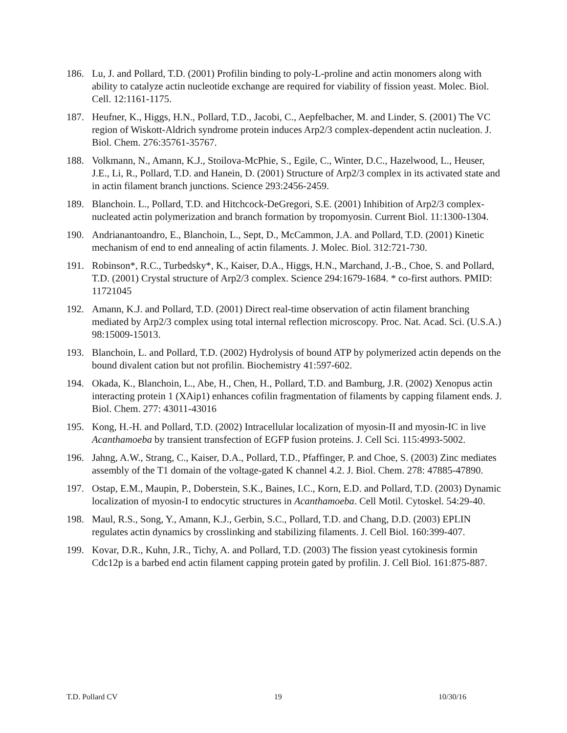186. Lu, J. and Pollard, T.D. (2001) Profilin binding to poly-L-proline and actin monomers along with ability to catalyze actin nucleotide exchange are required for viability of fission yeast. Molec. Biol. Cell. 12:1161-1175.
187. Heufner, K., Higgs, H.N., Pollard, T.D., Jacobi, C., Aepfelbacher, M. and Linder, S. (2001) The VC region of Wiskott-Aldrich syndrome protein induces Arp2/3 complex-dependent actin nucleation. J. Biol. Chem. 276:35761-35767.
188. Volkmann, N., Amann, K.J., Stoilova-McPhie, S., Egile, C., Winter, D.C., Hazelwood, L., Heuser, J.E., Li, R., Pollard, T.D. and Hanein, D. (2001) Structure of Arp2/3 complex in its activated state and in actin filament branch junctions. Science 293:2456-2459.
189. Blanchoin. L., Pollard, T.D. and Hitchcock-DeGregori, S.E. (2001) Inhibition of Arp2/3 complex-nucleated actin polymerization and branch formation by tropomyosin. Current Biol. 11:1300-1304.
190. Andrianantoandro, E., Blanchoin, L., Sept, D., McCammon, J.A. and Pollard, T.D. (2001) Kinetic mechanism of end to end annealing of actin filaments. J. Molec. Biol. 312:721-730.
191. Robinson*, R.C., Turbedsky*, K., Kaiser, D.A., Higgs, H.N., Marchand, J.-B., Choe, S. and Pollard, T.D. (2001) Crystal structure of Arp2/3 complex. Science 294:1679-1684. * co-first authors. PMID: 11721045
192. Amann, K.J. and Pollard, T.D. (2001) Direct real-time observation of actin filament branching mediated by Arp2/3 complex using total internal reflection microscopy. Proc. Nat. Acad. Sci. (U.S.A.) 98:15009-15013.
193. Blanchoin, L. and Pollard, T.D. (2002) Hydrolysis of bound ATP by polymerized actin depends on the bound divalent cation but not profilin. Biochemistry 41:597-602.
194. Okada, K., Blanchoin, L., Abe, H., Chen, H., Pollard, T.D. and Bamburg, J.R. (2002) Xenopus actin interacting protein 1 (XAip1) enhances cofilin fragmentation of filaments by capping filament ends. J. Biol. Chem. 277: 43011-43016
195. Kong, H.-H. and Pollard, T.D. (2002) Intracellular localization of myosin-II and myosin-IC in live Acanthamoeba by transient transfection of EGFP fusion proteins. J. Cell Sci. 115:4993-5002.
196. Jahng, A.W., Strang, C., Kaiser, D.A., Pollard, T.D., Pfaffinger, P. and Choe, S. (2003) Zinc mediates assembly of the T1 domain of the voltage-gated K channel 4.2. J. Biol. Chem. 278: 47885-47890.
197. Ostap, E.M., Maupin, P., Doberstein, S.K., Baines, I.C., Korn, E.D. and Pollard, T.D. (2003) Dynamic localization of myosin-I to endocytic structures in Acanthamoeba. Cell Motil. Cytoskel. 54:29-40.
198. Maul, R.S., Song, Y., Amann, K.J., Gerbin, S.C., Pollard, T.D. and Chang, D.D. (2003) EPLIN regulates actin dynamics by crosslinking and stabilizing filaments. J. Cell Biol. 160:399-407.
199. Kovar, D.R., Kuhn, J.R., Tichy, A. and Pollard, T.D. (2003) The fission yeast cytokinesis formin Cdc12p is a barbed end actin filament capping protein gated by profilin. J. Cell Biol. 161:875-887.
T.D. Pollard CV 19 10/30/16